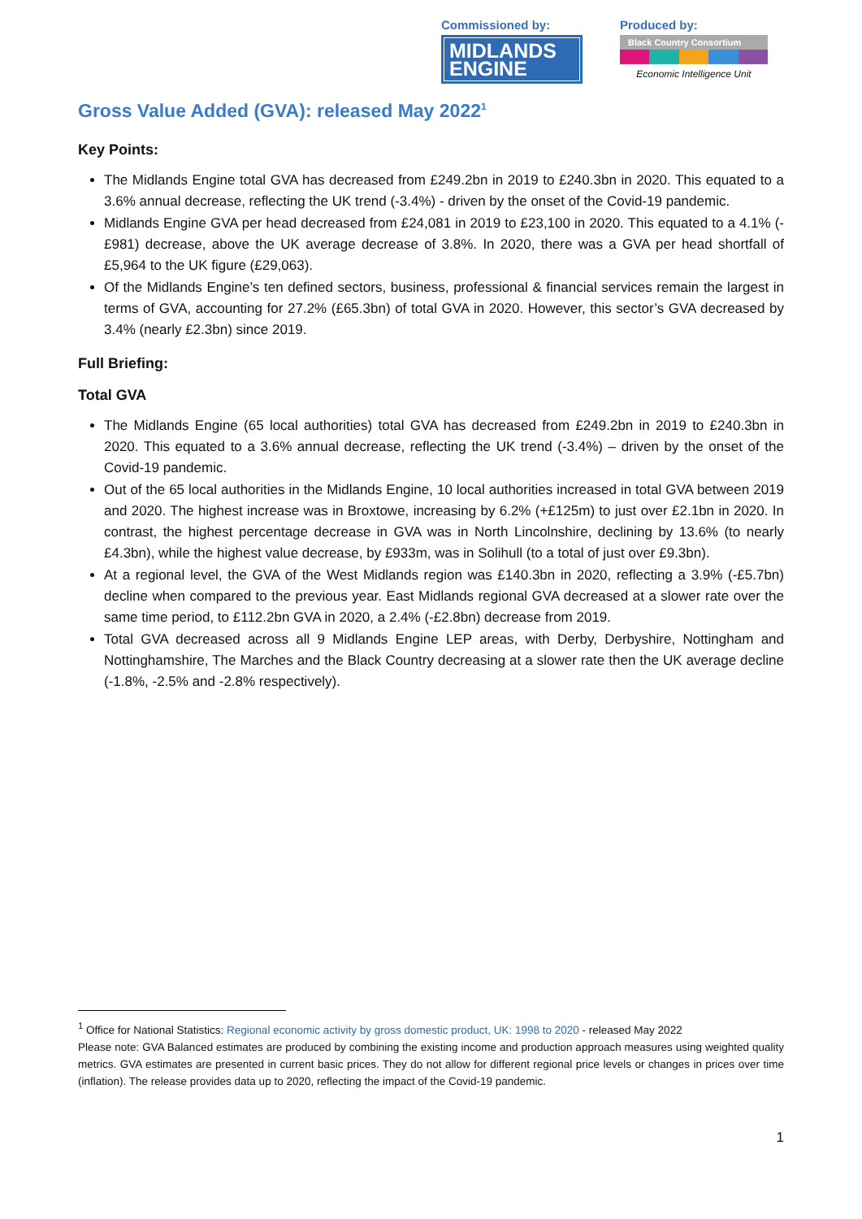Commissioned by:
MIDLANDS
ENGINE
Produced by:
Black Country Consortium
Economic Intelligence Unit
Gross Value Added (GVA): released May 2022<sup>1</sup>
Key Points:
The Midlands Engine total GVA has decreased from £249.2bn in 2019 to £240.3bn in 2020. This equated to a 3.6% annual decrease, reflecting the UK trend (-3.4%) - driven by the onset of the Covid-19 pandemic.
Midlands Engine GVA per head decreased from £24,081 in 2019 to £23,100 in 2020. This equated to a 4.1% (-£981) decrease, above the UK average decrease of 3.8%. In 2020, there was a GVA per head shortfall of £5,964 to the UK figure (£29,063).
Of the Midlands Engine’s ten defined sectors, business, professional & financial services remain the largest in terms of GVA, accounting for 27.2% (£65.3bn) of total GVA in 2020. However, this sector’s GVA decreased by 3.4% (nearly £2.3bn) since 2019.
Full Briefing:
Total GVA
The Midlands Engine (65 local authorities) total GVA has decreased from £249.2bn in 2019 to £240.3bn in 2020. This equated to a 3.6% annual decrease, reflecting the UK trend (-3.4%) – driven by the onset of the Covid-19 pandemic.
Out of the 65 local authorities in the Midlands Engine, 10 local authorities increased in total GVA between 2019 and 2020. The highest increase was in Broxtowe, increasing by 6.2% (+£125m) to just over £2.1bn in 2020. In contrast, the highest percentage decrease in GVA was in North Lincolnshire, declining by 13.6% (to nearly £4.3bn), while the highest value decrease, by £933m, was in Solihull (to a total of just over £9.3bn).
At a regional level, the GVA of the West Midlands region was £140.3bn in 2020, reflecting a 3.9% (-£5.7bn) decline when compared to the previous year. East Midlands regional GVA decreased at a slower rate over the same time period, to £112.2bn GVA in 2020, a 2.4% (-£2.8bn) decrease from 2019.
Total GVA decreased across all 9 Midlands Engine LEP areas, with Derby, Derbyshire, Nottingham and Nottinghamshire, The Marches and the Black Country decreasing at a slower rate then the UK average decline (-1.8%, -2.5% and -2.8% respectively).
<sup>1</sup> Office for National Statistics: Regional economic activity by gross domestic product, UK: 1998 to 2020 - released May 2022
Please note: GVA Balanced estimates are produced by combining the existing income and production approach measures using weighted quality metrics. GVA estimates are presented in current basic prices. They do not allow for different regional price levels or changes in prices over time (inflation). The release provides data up to 2020, reflecting the impact of the Covid-19 pandemic.
1